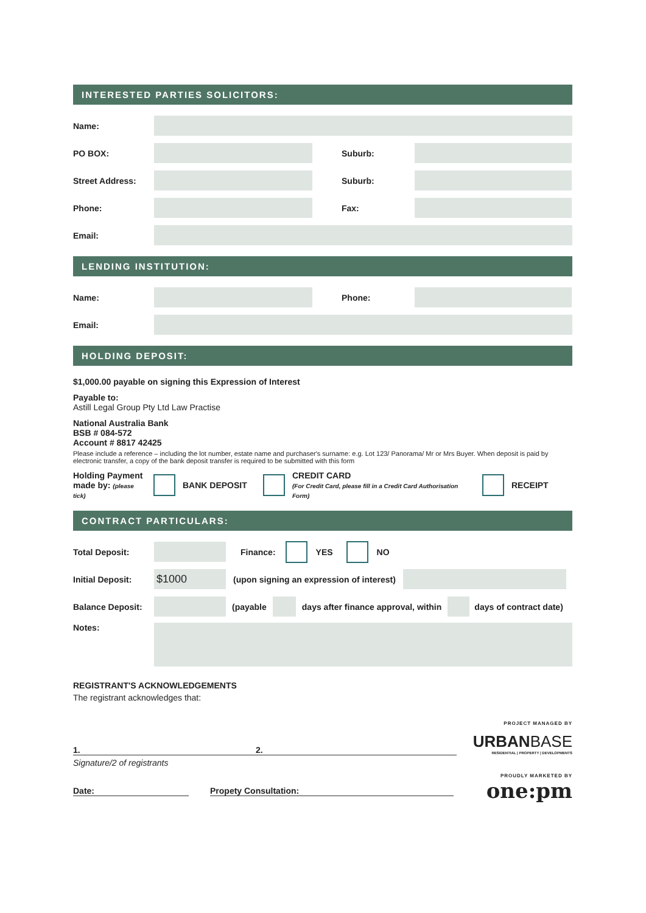INTERESTED PARTIES SOLICITORS:
Name:
PO BOX: Suburb:
Street Address: Suburb:
Phone: Fax:
Email:
LENDING INSTITUTION:
Name: Phone:
Email:
HOLDING DEPOSIT:
$1,000.00 payable on signing this Expression of Interest
Payable to:
Astill Legal Group Pty Ltd Law Practise
National Australia Bank
BSB # 084-572
Account # 8817 42425
Please include a reference – including the lot number, estate name and purchaser's surname: e.g. Lot 123/ Panorama/ Mr or Mrs Buyer. When deposit is paid by electronic transfer, a copy of the bank deposit transfer is required to be submitted with this form
Holding Payment made by: (please tick) BANK DEPOSIT CREDIT CARD
(For Credit Card, please fill in a Credit Card Authorisation Form) RECEIPT
CONTRACT PARTICULARS:
Total Deposit: Finance: YES NO
Initial Deposit:
$1000
(upon signing an expression of interest)
Balance Deposit:
(payable
days after finance approval, within
days of contract date)
Notes:
REGISTRANT'S ACKNOWLEDGEMENTS
The registrant acknowledges that:
1. 2.
Signature/2 of registrants
Date: Propety Consultation:
PROJECT MANAGED BY
URBANBASE
RESIDENTIAL | PROPERTY | DEVELOPMENTS
PROUDLY MARKETED BY
one:pm